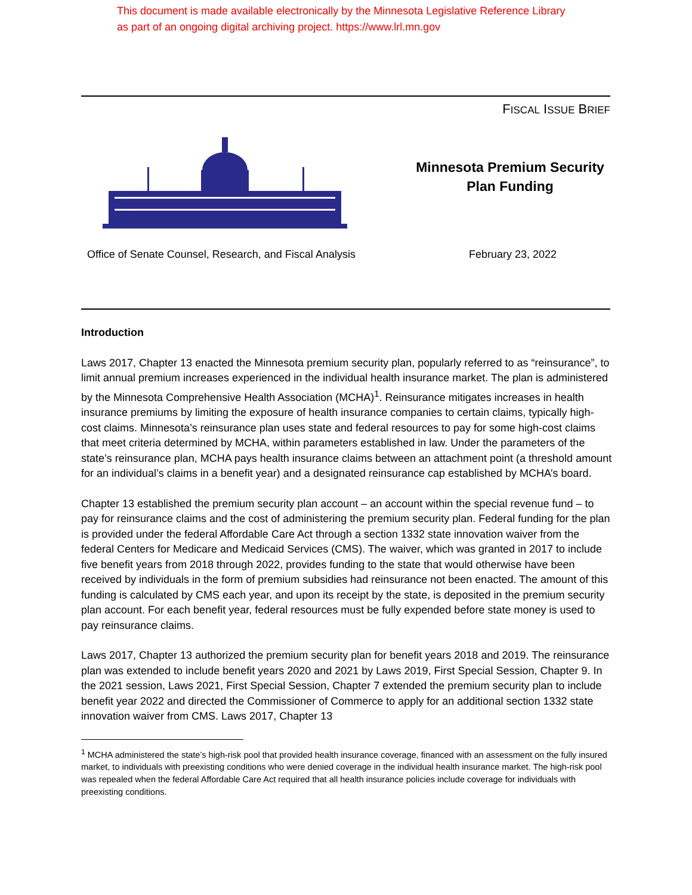This document is made available electronically by the Minnesota Legislative Reference Library
as part of an ongoing digital archiving project. https://www.lrl.mn.gov
FISCAL ISSUE BRIEF
Minnesota Premium Security Plan Funding
Office of Senate Counsel, Research, and Fiscal Analysis
February 23, 2022
Introduction
Laws 2017, Chapter 13 enacted the Minnesota premium security plan, popularly referred to as “reinsurance”, to limit annual premium increases experienced in the individual health insurance market. The plan is administered by the Minnesota Comprehensive Health Association (MCHA)<sup>1</sup>. Reinsurance mitigates increases in health insurance premiums by limiting the exposure of health insurance companies to certain claims, typically high-cost claims. Minnesota’s reinsurance plan uses state and federal resources to pay for some high-cost claims that meet criteria determined by MCHA, within parameters established in law. Under the parameters of the state’s reinsurance plan, MCHA pays health insurance claims between an attachment point (a threshold amount for an individual’s claims in a benefit year) and a designated reinsurance cap established by MCHA’s board.
Chapter 13 established the premium security plan account – an account within the special revenue fund – to pay for reinsurance claims and the cost of administering the premium security plan. Federal funding for the plan is provided under the federal Affordable Care Act through a section 1332 state innovation waiver from the federal Centers for Medicare and Medicaid Services (CMS). The waiver, which was granted in 2017 to include five benefit years from 2018 through 2022, provides funding to the state that would otherwise have been received by individuals in the form of premium subsidies had reinsurance not been enacted. The amount of this funding is calculated by CMS each year, and upon its receipt by the state, is deposited in the premium security plan account. For each benefit year, federal resources must be fully expended before state money is used to pay reinsurance claims.
Laws 2017, Chapter 13 authorized the premium security plan for benefit years 2018 and 2019. The reinsurance plan was extended to include benefit years 2020 and 2021 by Laws 2019, First Special Session, Chapter 9. In the 2021 session, Laws 2021, First Special Session, Chapter 7 extended the premium security plan to include benefit year 2022 and directed the Commissioner of Commerce to apply for an additional section 1332 state innovation waiver from CMS. Laws 2017, Chapter 13
<sup>1</sup> MCHA administered the state’s high-risk pool that provided health insurance coverage, financed with an assessment on the fully insured market, to individuals with preexisting conditions who were denied coverage in the individual health insurance market. The high-risk pool was repealed when the federal Affordable Care Act required that all health insurance policies include coverage for individuals with preexisting conditions.